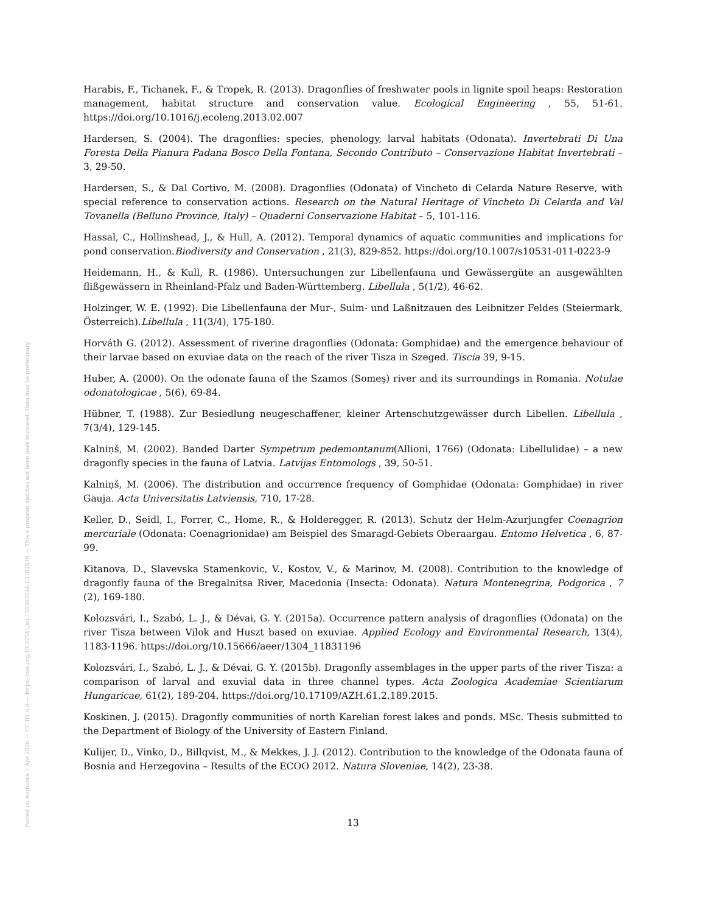Posted on Authorea 3 Apr 2020 — CC BY 4.0 — https://doi.org/10.22541/au.158592546.63181639 — This a preprint and has not been peer reviewed. Data may be preliminary.
Harabis, F., Tichanek, F., & Tropek, R. (2013). Dragonflies of freshwater pools in lignite spoil heaps: Restoration management, habitat structure and conservation value. Ecological Engineering , 55, 51-61. https://doi.org/10.1016/j.ecoleng.2013.02.007
Hardersen, S. (2004). The dragonflies: species, phenology, larval habitats (Odonata). Invertebrati Di Una Foresta Della Pianura Padana Bosco Della Fontana, Secondo Contributo – Conservazione Habitat Invertebrati – 3, 29-50.
Hardersen, S., & Dal Cortivo, M. (2008). Dragonflies (Odonata) of Vincheto di Celarda Nature Reserve, with special reference to conservation actions. Research on the Natural Heritage of Vincheto Di Celarda and Val Tovanella (Belluno Province, Italy) – Quaderni Conservazione Habitat – 5, 101-116.
Hassal, C., Hollinshead, J., & Hull, A. (2012). Temporal dynamics of aquatic communities and implications for pond conservation.Biodiversity and Conservation , 21(3), 829-852. https://doi.org/10.1007/s10531-011-0223-9
Heidemann, H., & Kull, R. (1986). Untersuchungen zur Libellenfauna und Gewässergüte an ausgewählten flißgewässern in Rheinland-Pfalz und Baden-Württemberg. Libellula , 5(1/2), 46-62.
Holzinger, W. E. (1992). Die Libellenfauna der Mur-, Sulm- und Laßnitzauen des Leibnitzer Feldes (Steiermark, Österreich).Libellula , 11(3/4), 175-180.
Horváth G. (2012). Assessment of riverine dragonflies (Odonata: Gomphidae) and the emergence behaviour of their larvae based on exuviae data on the reach of the river Tisza in Szeged. Tiscia 39, 9-15.
Huber, A. (2000). On the odonate fauna of the Szamos (Someş) river and its surroundings in Romania. Notulae odonatologicae , 5(6), 69-84.
Hübner, T. (1988). Zur Besiedlung neugeschaffener, kleiner Artenschutzgewässer durch Libellen. Libellula , 7(3/4), 129-145.
Kalniņš, M. (2002). Banded Darter Sympetrum pedemontanum(Allioni, 1766) (Odonata: Libellulidae) – a new dragonfly species in the fauna of Latvia. Latvijas Entomologs , 39, 50-51.
Kalniņš, M. (2006). The distribution and occurrence frequency of Gomphidae (Odonata: Gomphidae) in river Gauja. Acta Universitatis Latviensis, 710, 17-28.
Keller, D., Seidl, I., Forrer, C., Home, R., & Holderegger, R. (2013). Schutz der Helm-Azurjungfer Coenagrion mercuriale (Odonata: Coenagrionidae) am Beispiel des Smaragd-Gebiets Oberaargau. Entomo Helvetica , 6, 87-99.
Kitanova, D., Slavevska Stamenkovic, V., Kostov, V., & Marinov, M. (2008). Contribution to the knowledge of dragonfly fauna of the Bregalnitsa River, Macedonia (Insecta: Odonata). Natura Montenegrina, Podgorica , 7 (2), 169-180.
Kolozsvári, I., Szabó, L. J., & Dévai, G. Y. (2015a). Occurrence pattern analysis of dragonflies (Odonata) on the river Tisza between Vilok and Huszt based on exuviae. Applied Ecology and Environmental Research, 13(4), 1183-1196. https://doi.org/10.15666/aeer/1304_11831196
Kolozsvári, I., Szabó, L. J., & Dévai, G. Y. (2015b). Dragonfly assemblages in the upper parts of the river Tisza: a comparison of larval and exuvial data in three channel types. Acta Zoologica Academiae Scientiarum Hungaricae, 61(2), 189-204. https://doi.org/10.17109/AZH.61.2.189.2015.
Koskinen, J. (2015). Dragonfly communities of north Karelian forest lakes and ponds. MSc. Thesis submitted to the Department of Biology of the University of Eastern Finland.
Kulijer, D., Vinko, D., Billqvist, M., & Mekkes, J. J. (2012). Contribution to the knowledge of the Odonata fauna of Bosnia and Herzegovina – Results of the ECOO 2012. Natura Sloveniae, 14(2), 23-38.
13